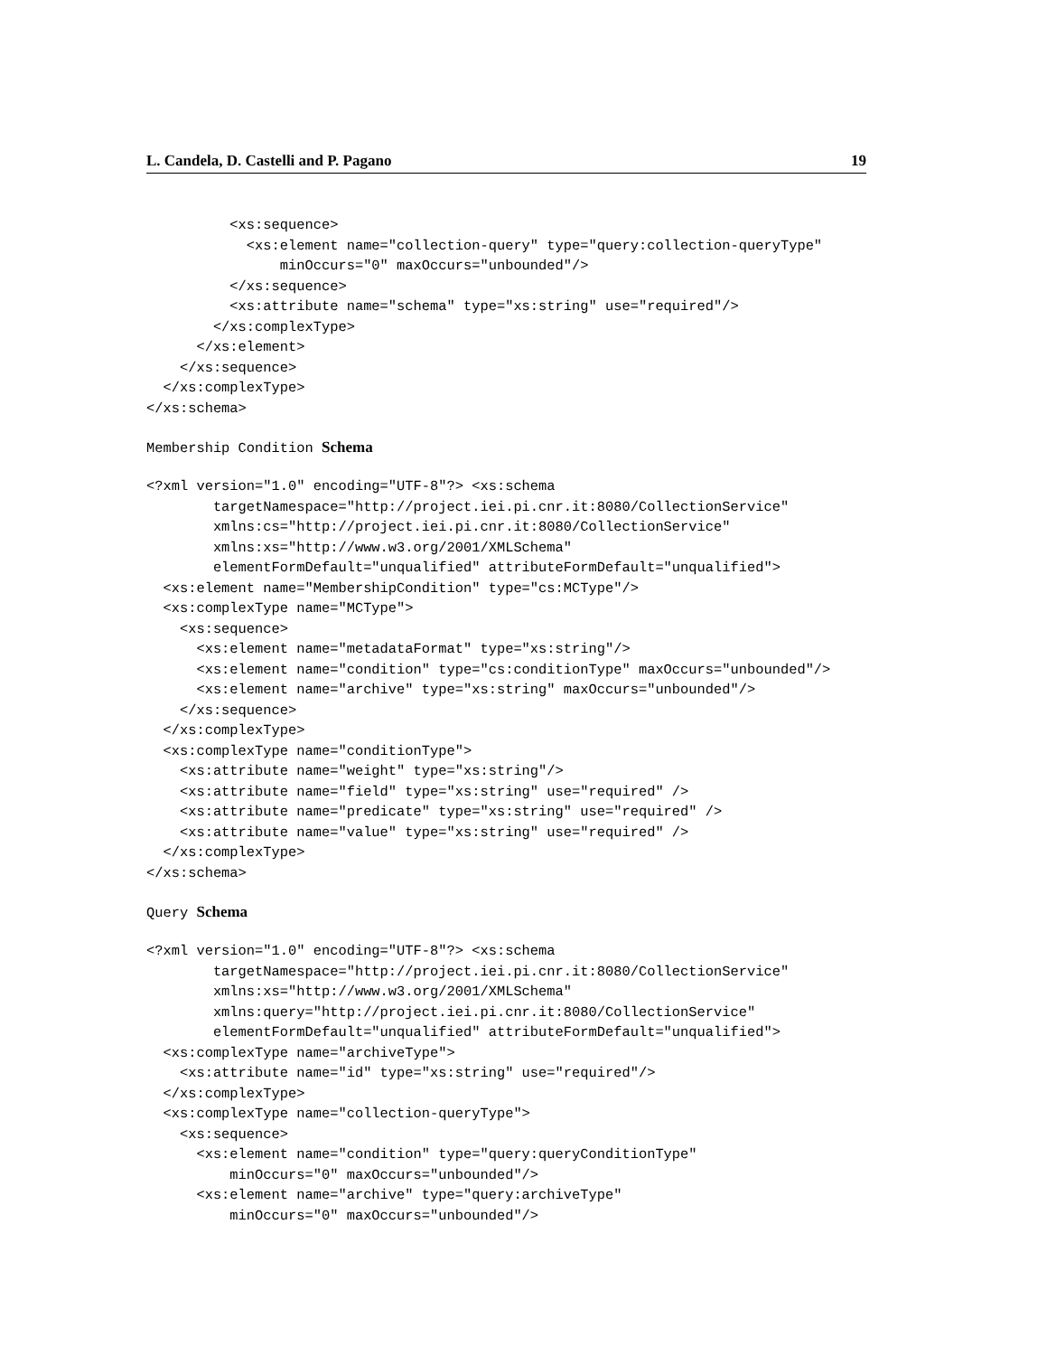L. Candela, D. Castelli and P. Pagano 19
          <xs:sequence>
            <xs:element name="collection-query" type="query:collection-queryType"
                minOccurs="0" maxOccurs="unbounded"/>
          </xs:sequence>
          <xs:attribute name="schema" type="xs:string" use="required"/>
        </xs:complexType>
      </xs:element>
    </xs:sequence>
  </xs:complexType>
</xs:schema>
Membership Condition Schema
<?xml version="1.0" encoding="UTF-8"?> <xs:schema
        targetNamespace="http://project.iei.pi.cnr.it:8080/CollectionService"
        xmlns:cs="http://project.iei.pi.cnr.it:8080/CollectionService"
        xmlns:xs="http://www.w3.org/2001/XMLSchema"
        elementFormDefault="unqualified" attributeFormDefault="unqualified">
  <xs:element name="MembershipCondition" type="cs:MCType"/>
  <xs:complexType name="MCType">
    <xs:sequence>
      <xs:element name="metadataFormat" type="xs:string"/>
      <xs:element name="condition" type="cs:conditionType" maxOccurs="unbounded"/>
      <xs:element name="archive" type="xs:string" maxOccurs="unbounded"/>
    </xs:sequence>
  </xs:complexType>
  <xs:complexType name="conditionType">
    <xs:attribute name="weight" type="xs:string"/>
    <xs:attribute name="field" type="xs:string" use="required" />
    <xs:attribute name="predicate" type="xs:string" use="required" />
    <xs:attribute name="value" type="xs:string" use="required" />
  </xs:complexType>
</xs:schema>
Query Schema
<?xml version="1.0" encoding="UTF-8"?> <xs:schema
        targetNamespace="http://project.iei.pi.cnr.it:8080/CollectionService"
        xmlns:xs="http://www.w3.org/2001/XMLSchema"
        xmlns:query="http://project.iei.pi.cnr.it:8080/CollectionService"
        elementFormDefault="unqualified" attributeFormDefault="unqualified">
  <xs:complexType name="archiveType">
    <xs:attribute name="id" type="xs:string" use="required"/>
  </xs:complexType>
  <xs:complexType name="collection-queryType">
    <xs:sequence>
      <xs:element name="condition" type="query:queryConditionType"
          minOccurs="0" maxOccurs="unbounded"/>
      <xs:element name="archive" type="query:archiveType"
          minOccurs="0" maxOccurs="unbounded"/>